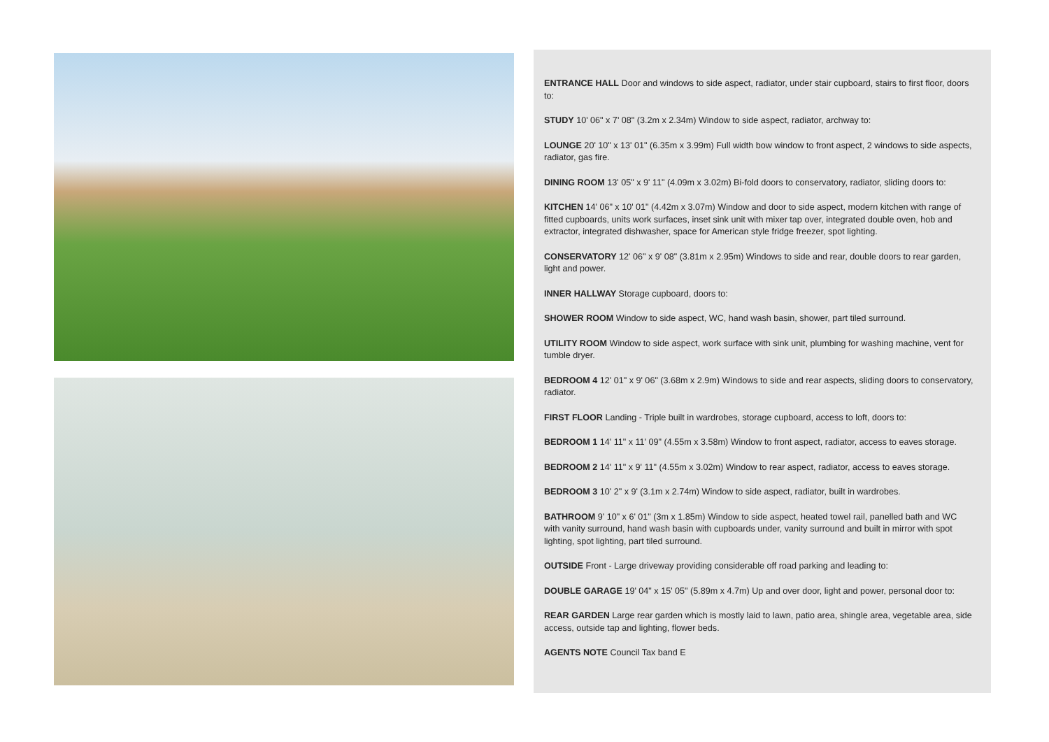ENTRANCE HALL Door and windows to side aspect, radiator, under stair cupboard, stairs to first floor, doors to:
STUDY 10' 06" x 7' 08" (3.2m x 2.34m) Window to side aspect, radiator, archway to:
LOUNGE 20' 10" x 13' 01" (6.35m x 3.99m) Full width bow window to front aspect, 2 windows to side aspects, radiator, gas fire.
DINING ROOM 13' 05" x 9' 11" (4.09m x 3.02m) Bi-fold doors to conservatory, radiator, sliding doors to:
KITCHEN 14' 06" x 10' 01" (4.42m x 3.07m) Window and door to side aspect, modern kitchen with range of fitted cupboards, units work surfaces, inset sink unit with mixer tap over, integrated double oven, hob and extractor, integrated dishwasher, space for American style fridge freezer, spot lighting.
CONSERVATORY 12' 06" x 9' 08" (3.81m x 2.95m) Windows to side and rear, double doors to rear garden, light and power.
INNER HALLWAY Storage cupboard, doors to:
SHOWER ROOM Window to side aspect, WC, hand wash basin, shower, part tiled surround.
UTILITY ROOM Window to side aspect, work surface with sink unit, plumbing for washing machine, vent for tumble dryer.
BEDROOM 4 12' 01" x 9' 06" (3.68m x 2.9m) Windows to side and rear aspects, sliding doors to conservatory, radiator.
FIRST FLOOR Landing - Triple built in wardrobes, storage cupboard, access to loft, doors to:
BEDROOM 1 14' 11" x 11' 09" (4.55m x 3.58m) Window to front aspect, radiator, access to eaves storage.
BEDROOM 2 14' 11" x 9' 11" (4.55m x 3.02m) Window to rear aspect, radiator, access to eaves storage.
BEDROOM 3 10' 2" x 9' (3.1m x 2.74m) Window to side aspect, radiator, built in wardrobes.
BATHROOM 9' 10" x 6' 01" (3m x 1.85m) Window to side aspect, heated towel rail, panelled bath and WC with vanity surround, hand wash basin with cupboards under, vanity surround and built in mirror with spot lighting, spot lighting, part tiled surround.
OUTSIDE Front - Large driveway providing considerable off road parking and leading to:
DOUBLE GARAGE 19' 04" x 15' 05" (5.89m x 4.7m) Up and over door, light and power, personal door to:
REAR GARDEN Large rear garden which is mostly laid to lawn, patio area, shingle area, vegetable area, side access, outside tap and lighting, flower beds.
AGENTS NOTE Council Tax band E